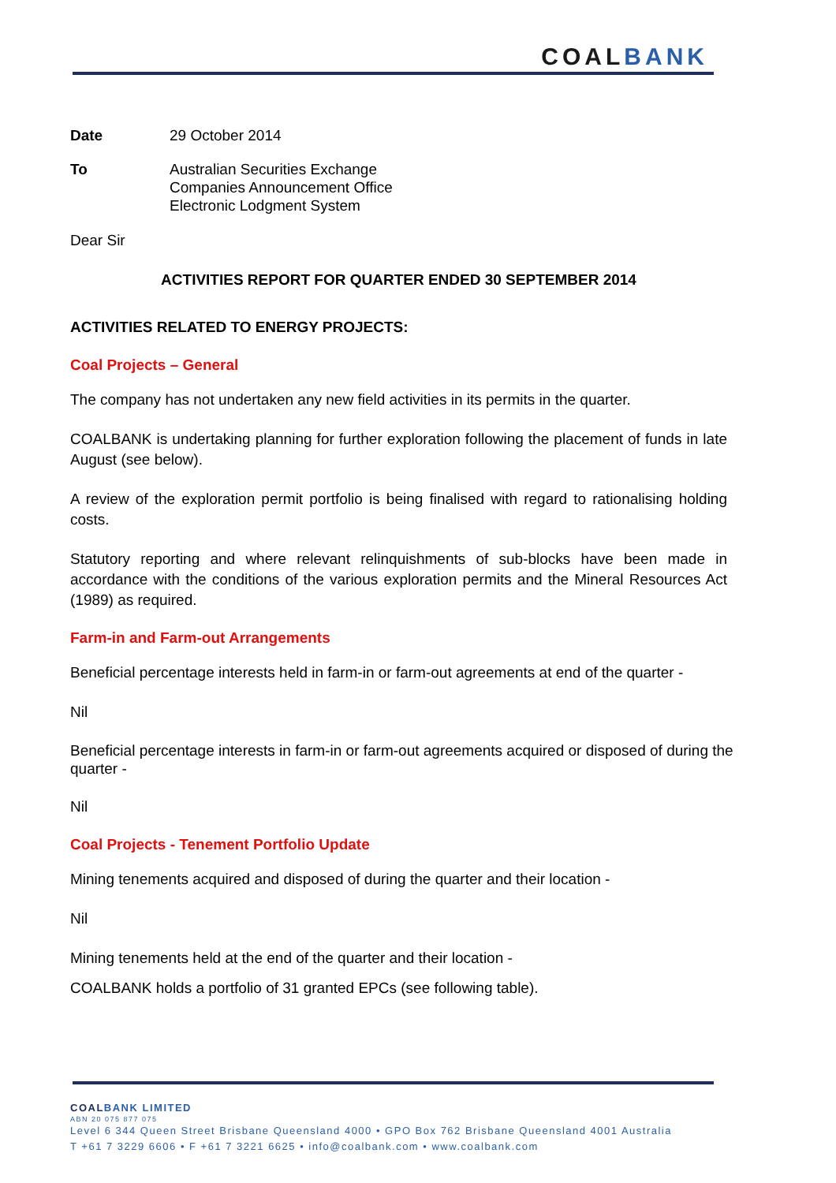COALBANK
Date 29 October 2014
To Australian Securities Exchange
Companies Announcement Office
Electronic Lodgment System
Dear Sir
ACTIVITIES REPORT FOR QUARTER ENDED 30 SEPTEMBER 2014
ACTIVITIES RELATED TO ENERGY PROJECTS:
Coal Projects – General
The company has not undertaken any new field activities in its permits in the quarter.
COALBANK is undertaking planning for further exploration following the placement of funds in late August (see below).
A review of the exploration permit portfolio is being finalised with regard to rationalising holding costs.
Statutory reporting and where relevant relinquishments of sub-blocks have been made in accordance with the conditions of the various exploration permits and the Mineral Resources Act (1989) as required.
Farm-in and Farm-out Arrangements
Beneficial percentage interests held in farm-in or farm-out agreements at end of the quarter -
Nil
Beneficial percentage interests in farm-in or farm-out agreements acquired or disposed of during the quarter -
Nil
Coal Projects - Tenement Portfolio Update
Mining tenements acquired and disposed of during the quarter and their location -
Nil
Mining tenements held at the end of the quarter and their location -
COALBANK holds a portfolio of 31 granted EPCs (see following table).
COAL BANK LIMITED
ABN 20 075 877 075
Level 6 344 Queen Street Brisbane Queensland 4000 • GPO Box 762 Brisbane Queensland 4001 Australia
T +61 7 3229 6606 • F +61 7 3221 6625 • info@coalbank.com • www.coalbank.com